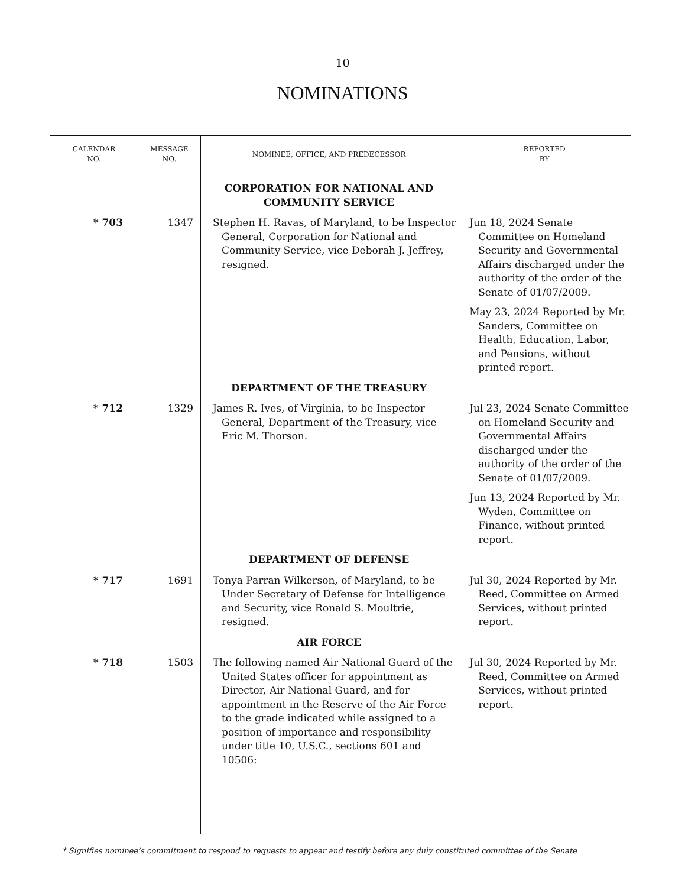10
NOMINATIONS
| CALENDAR NO. | MESSAGE NO. | NOMINEE, OFFICE, AND PREDECESSOR | REPORTED BY |
| --- | --- | --- | --- |
| | | CORPORATION FOR NATIONAL AND COMMUNITY SERVICE | |
| * 703 | 1347 | Stephen H. Ravas, of Maryland, to be Inspector General, Corporation for National and Community Service, vice Deborah J. Jeffrey, resigned. | Jun 18, 2024 Senate Committee on Homeland Security and Governmental Affairs discharged under the authority of the order of the Senate of 01/07/2009. May 23, 2024 Reported by Mr. Sanders, Committee on Health, Education, Labor, and Pensions, without printed report. |
| | | DEPARTMENT OF THE TREASURY | |
| * 712 | 1329 | James R. Ives, of Virginia, to be Inspector General, Department of the Treasury, vice Eric M. Thorson. | Jul 23, 2024 Senate Committee on Homeland Security and Governmental Affairs discharged under the authority of the order of the Senate of 01/07/2009. Jun 13, 2024 Reported by Mr. Wyden, Committee on Finance, without printed report. |
| | | DEPARTMENT OF DEFENSE | |
| * 717 | 1691 | Tonya Parran Wilkerson, of Maryland, to be Under Secretary of Defense for Intelligence and Security, vice Ronald S. Moultrie, resigned. | Jul 30, 2024 Reported by Mr. Reed, Committee on Armed Services, without printed report. |
| | | AIR FORCE | |
| * 718 | 1503 | The following named Air National Guard of the United States officer for appointment as Director, Air National Guard, and for appointment in the Reserve of the Air Force to the grade indicated while assigned to a position of importance and responsibility under title 10, U.S.C., sections 601 and 10506: | Jul 30, 2024 Reported by Mr. Reed, Committee on Armed Services, without printed report. |
* Signifies nominee’s commitment to respond to requests to appear and testify before any duly constituted committee of the Senate